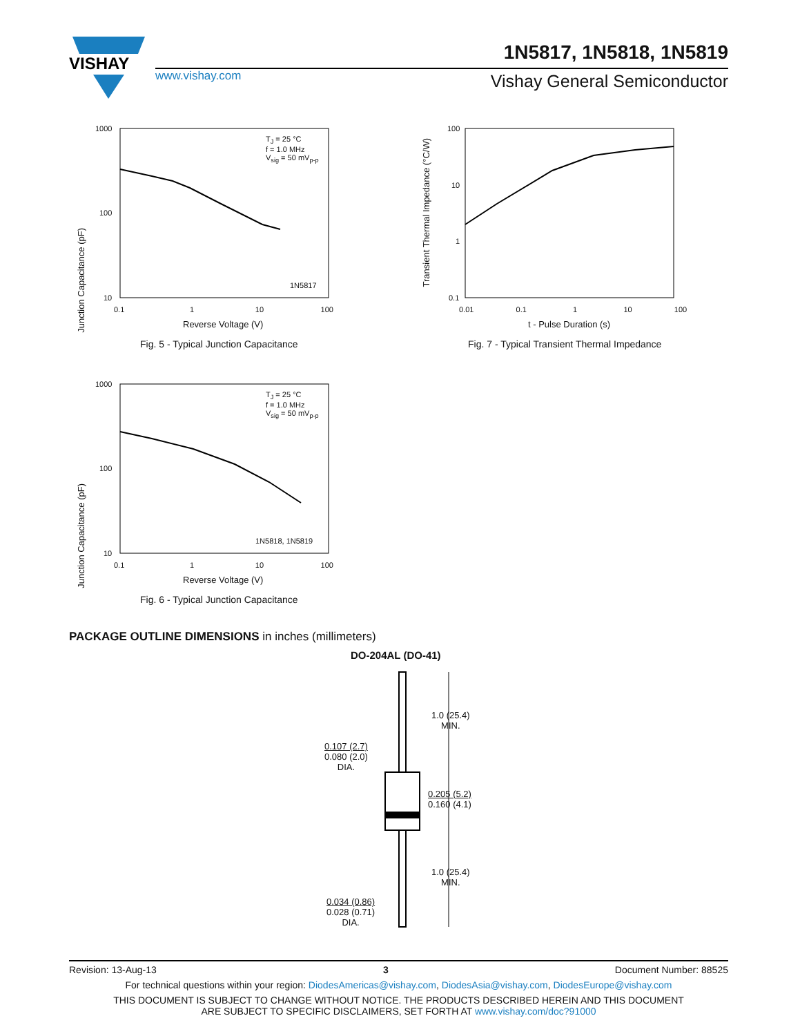VISHAY
1N5817, 1N5818, 1N5819
www.vishay.com Vishay General Semiconductor
T<sub>J</sub> = 25 °C
f = 1.0 MHz
V<sub>sig</sub> = 50 mV<sub>p-p</sub>
1N5817
1000
100
10
0.1 1 10 100
Reverse Voltage (V)
Junction Capacitance (pF)
Fig. 5 - Typical Junction Capacitance
100
10
1
0.1
0.01 0.1 1 10 100
t - Pulse Duration (s)
Transient Thermal Impedance (°C/W)
Fig. 7 - Typical Transient Thermal Impedance
T<sub>J</sub> = 25 °C
f = 1.0 MHz
V<sub>sig</sub> = 50 mV<sub>p-p</sub>
1N5818, 1N5819
1000
100
10
0.1 1 10 100
Reverse Voltage (V)
Junction Capacitance (pF)
Fig. 6 - Typical Junction Capacitance
PACKAGE OUTLINE DIMENSIONS in inches (millimeters)
DO-204AL (DO-41)
1.0 (25.4)
MIN.
0.107 (2.7)
0.080 (2.0)
DIA.
0.205 (5.2)
0.160 (4.1)
1.0 (25.4)
MIN.
0.034 (0.86)
0.028 (0.71)
DIA.
Revision: 13-Aug-13 3 Document Number: 88525
For technical questions within your region: DiodesAmericas@vishay.com, DiodesAsia@vishay.com, DiodesEurope@vishay.com
THIS DOCUMENT IS SUBJECT TO CHANGE WITHOUT NOTICE. THE PRODUCTS DESCRIBED HEREIN AND THIS DOCUMENT
ARE SUBJECT TO SPECIFIC DISCLAIMERS, SET FORTH AT www.vishay.com/doc?91000